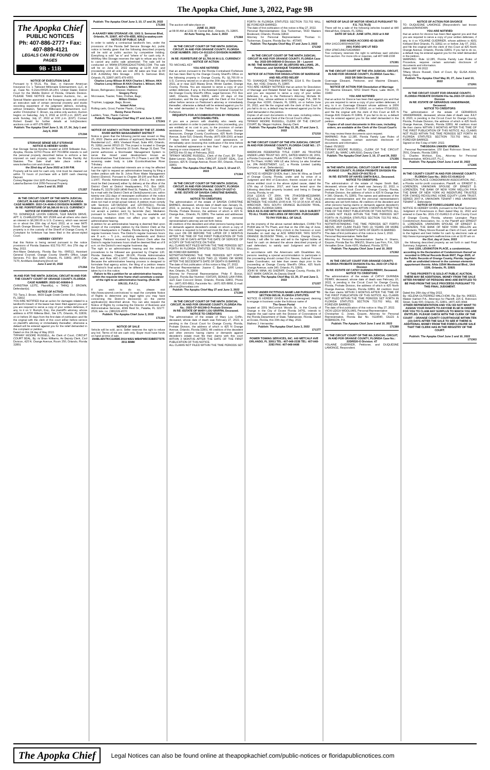The Apopka Chief, June 3, 2022, Page 9B
The Apopka Chief
PUBLIC NOTICES
Ph: 407-886-2777 • Fax: 407-889-4121
LEGALS CAN BE FOUND ON PAGES
9B - 11B
NOTICE OF EXECUTION SALE
Pursuant to § 56.21, Fla. Stat., in Hanover American Insurance Co. v. Tattooed Millionaire Entertainment, LLC, et al., Case No. 6:21mc00026-JA-LRH, United States District Court for the Middle District of Florida, Orlando Division. PLEASE TAKE NOTICE that Esoteric Auctions, Inc., as Special Master appointed in the foregoing case, will conduct an execution sale of certain personal property and studio recording equipment of the judgment debtors, including, without limitation, Tattooed Millionaire Entertainment, LLC and/or Christopher C. Brown, via online-only auction. Auction begins on Saturday, July 9, 2022 at 12:00 p.m. (EST) and ends Sunday, July 17, 2022 at 3:00 p.m. (EST). Contact Robert Ewald for further details at bob@esoteric auctions.com or 407-279-8853.
Publish: The Apopka Chief June 3, 10, 17, 24, July 1 and July 8, 2022
171394
STORAGE SENSE SELF STORAGE
NOTICE IS HEREBY GIVEN
that Storage Sense Apopka located at 2208 Stillwater Ave., Apopka, Florida 32703 Phone 407-703-8854 intends to sell the personal property described below to enforce a lien imposed on said property under the Florida Facility Act Statutes. The Sale shall take place online at www.lockerfox.com and closes on
the 22nd day of June 2022 at 3:00 P.M.
Property will be sold for cash only. Unit must be cleaned out within 72 hours of purchase with a $100 cash cleaning Deposit.
Comey Register-Unit 1105-Personal Property
Latasha Barnes-Unit 2056-Personal Property
June 3 and 10, 2022
171357
IN THE CIRCUIT COURT OF THE NINTH JUDICIAL CIRCUIT, IN AND FOR ORANGE COUNTY, FLORIDA CASE NUMBER: 2022-CA-4698-O DIVISION NUMBER: 39
IN RE: FORFEITURE OF $6,366.00 IN U.S. CURRENCY
NOTICE OF FORFEITURE COMPLAINT
TO: DOMINIQUE LEVON GIBSON, 5118 RAVEN DRIVE, APT. 9, CHARLESTON, WV 25306 and all others who claim an interest in $6,366.00 in U.S. Currency, which was seized on or about the 15th day of April, 2022, at or near 8475 South Orange Blossom Trail, Orange County, Florida. Said property is in the custody of the Sheriff of Orange County. A Complaint for forfeiture has been filed in the above-styled Court.
I HEREBY CERTIFY
that this Notice is being served pursuant to the notice provisions of Florida Statutes 932.701-707, this 27th day of May, 2022.
Ann-Marie Delahunty, Florida Bar No. 006513, Assistant General Counsel, Orange County Sheriff's Office, Legal Services, P.O. Box 1440, Orlando, FL 32802, (407) 254-7170, AnnMarie.Delahunty@ocsf.net
June 3 and 10, 2022
171364
IN AND FOR THE NINTH JUDICIAL CIRCUIT IN AND FOR THE COUNTY COURT OF ORANGE COUNTY, FLORIDA CASE NUMBER: 2022-SC-008904-O
CHRISTINA LEITE, Plaintiff(s), v. TARIQ J. BROWN, Defendant(s).
NOTICE OF ACTION
TO: Tariq J. Brown, 9939 Eagle Creek Center Blvd, Orlando, FL 32832
YOU ARE NOTIFIED that an action for damages related to a landlord's breach of the lease has been filed against you and you are required to serve a copy of your written defenses, if any, to it on V. Rumph, Esq., the plaintiff's attorney, whose address is 4700 Millenia Blvd., Ste 175, Orlando, FL 32839, on or before 30 days from the first date of publication and file the original with the clerk of this court either before service on plaintiff's attorney or immediately thereafter; otherwise a default will be entered against you for the relief demanded in the complaint or petition.
Dated on this 24 day of May 2022.
TIFFANY MOORE RUSSELL, As Clerk of Court, CIRCUIT COURT SEAL, By: /s/ Brian Williams, As Deputy Clerk, Civil Division, 425 N. Orange Avenue, Room 350, Orlando, Florida 32801
Publish: The Apopka Chief June 3, 10, 17 and 24, 2022
171366
A-AAAKEY MINI STORAGE #30, 1001 S. Semoran Blvd, Orlando, FL 32807, 407-479-4555, M30@a-aaakey.com
NOTICE OF PUBLIC SALE
In order to satisfy a contractual landlord's lien, under the provisions of the Florida Self Service Storage Act, public notice is hereby given that the following described property will be sold at public auction by competitive bidding. Everything is sold "as is" and "where is" for cash only. A-AAAKey Mini Storage reserves the right to refuse any bid or to cancel any public sale advertised. The sale will be conducted on WWW.STORAGEAUCTIONS.COM. The sale will be on June 22, 2022 starting at 11:00 A.M. and proceeding until all units are sold. All sales are final. 11:00 A.M. A-AAAKey Mini Storage - 1001 S. Semoran Blvd, Orlando, FL 32807 (407) 479-4555:
Charles Leroy Wilson III AKA Charles L Wilson; AKA Charles Leroy Wilson III AKA Charles L Wilson; AKA Charles L Wilson III
Boxes, Refrigerator, Dresser, Mattress;
Gregory Perry
Microwave, Toaster, Totes, Clothes, Bags;
Milton Clinton
Trophies, Luggage, Bags, Boxes;
Ismael Arias
Rolling carts, Grout, Painter Plastic, Corking;
Reimy Perez Pereira
Ladders, Totes, Plastic Cabinet
Publish: The Apopka Chief May 27 and June 3, 2022
171341
NOTICE OF AGENCY ACTION TAKEN BY THE ST. JOHNS RIVER WATER MANAGEMENT DISTRICT
Notice is given that the following permit was issued on May 25, 2022: (Name and address of applicant) Beachline North Residential LLC., 4901 Vineland Road, Suite 460, Orlando, FL 32811 permit 95515-23. The project is located in Orange County, Section 16 Township 23 South, Range 31 East. The permit authorizes a Stormwater Management System to serve the mixed used development known as Econlockhatchee Trail Extension Ph 2 Phase 1 and 2B. The receiving water body is Little Econlockhatchee River Tributary.
A person whose substantial interests are or may be affected has the right to request an administrative hearing by filing a written petition with the St. Johns River Water Management District (District). Pursuant to Chapter 28-106 and Rule 40C-1.1007, Florida Administrative Code (F.A.C.), the petition must be filed (received) either by delivery at the office of the District Clerk at District Headquarters, P.O. Box 1429, Palatka FL 32178-1429 (4049 Reid St, Palatka, FL 32177) or by e-mail with the District Clerk at Clerk@sjrwmd.com, within twenty-one (21) days of newspaper publication of the notice of District decision (for those persons to whom the District does not mail or email actual notice). A petition must comply with Sections 120.54(5)(b)4. and 120.569(2)(c), Florida Statutes (F.S.), and Chapter 28-106, F.A.C. The District will not accept a petition sent by facsimile (fax). Mediation pursuant to Section 120.573, F.S., may be available and choosing mediation does not affect your right to an administrative hearing.
A petition for an administrative hearing is deemed filed upon receipt of the complete petition by the District Clerk at the District Headquarters in Palatka, Florida during the District's regular business hours. The District's regular business hours are 8 a.m. – 5 p.m., excluding weekends and District holidays. Petitions received by the District Clerk after the District's regular business hours shall be deemed filed as of 8 a.m. on the District's next regular business day.
The right to an administrative hearing and the relevant procedures to be followed are governed by Chapter 120, Florida Statutes, Chapter 28-106, Florida Administrative Code, and Rule 40C-1.1007, Florida Administrative Code. Because the administrative hearing process is designed to formulate final agency action, the filing of a petition means the District's final action may be different from the position taken by it in this notice.
Failure to file a petition for an administrative hearing within the requisite time frame shall constitute a waiver of the right to an administrative hearing. (Rule 28-106.111, F.A.C.).
If you wish to do so, please visit http://www.sjrwmd.com/notices/ to read the complete Notice of Rights to determine any legal rights you may have concerning the District's decision(s) on the permit application(s) described above. You can also request the Notice of Rights by contacting the Director of Business and Administrative Services, 4049 Reid St., Palatka, FL 32177-2529, tele. no. (386)329-4570
Publish: The Apopka Chief June 3, 2022
171393
NOTICE OF SALE
Vehicle will be sold, as-is. Seller reserves the right to refuse any bid. Terms of bid are cash only. Buyer must have funds on hand at time of sale.
1N4BL4DV7KC119585 2019 NISS WBAPM5C53BE577275 2011 BMW
The auction will take place on
JUNE 10, 2022
at 08:00 AM at 1331 W. Central Blvd., Orlando, FL 32805.
All Auto Towing, Inc. June 3, 2022
171368
IN THE CIRCUIT COURT OF THE NINTH JUDICIAL CIRCUIT, IN AND FOR ORANGE COUNTY, FLORIDA CASE NUMBER: 2021-CA-011115-O DIVISION NUMBER: 33
IN RE: FORFEITURE OF $1,700.00 IN U.S. CURRENCY
NOTICE OF ACTION
TO: MICHAEL KEY
YOU ARE NOTIFIED
that an action pursuant to the Florida Contraband Forfeiture Act has been filed by the Orange County Sheriff's Office on the following property in Orange County, FL: $1,700.00 in U.S. Currency seized on or about the 30th day of September, 2021, at or near 1115 Maxey Drive, Winter Garden, Orange County, Florida. You are required to serve a copy of your written defenses, if any, to the Assistant General Counsel for the Orange County Sheriff's Office, Legal Services, P.O. Box 1440, Orlando, Florida 32802, within 20 days of this publication, and file the original with the Clerk of this Court either before service on Petitioner's attorney or immediately thereafter; otherwise a default will be entered against you for the relief demanded in the Petition for Final Judgment of Forfeiture.
REQUESTS FOR ACCOMMODATIONS BY PERSONS WITH DISABILITIES.
If you are a person with disability who needs any accommodation in order to participate in this proceeding, you are entitled, at no cost to you, to the provision of certain assistance. Please contact ADA Coordinator, Human Resources, Orange County Courthouse, 425 North Orange Avenue, Suite 510, Orlando, Florida, (407) 836-2303, at least 7 days before your scheduled court appearance, or immediately upon receiving this notification if the time before the scheduled appearance is less than 7 days; if you are hearing or voice impaired, call 711.
DATED this 03 day of February, 2022.
TIFFANY MOORE RUSSELL, Clerk of the Court, BY: Tyler Baker-Lesner, Deputy Clerk, CIRCUIT COURT SEAL, Civil Division, 425 N. Orange Avenue, Room 350, Orlando, Florida 32801
Publish: The Apopka Chief May 27, June 3, 10 and 17, 2022
171344
IN THE CIRCUIT COURT OF THE NINTH JUDICIAL CIRCUIT, IN AND FOR ORANGE COUNTY, FLORIDA PROBATE DIVISION File No.: 2022-CP-1627-O
IN RE: ESTATE OF DAVIDA CHRISTINE BARNES, Deceased.
NOTICE TO CREDITORS
The administration of the estate of DAVIDA CHRISTINE BARNES, deceased, whose date of death was January 31, 2022, is pending in the Circuit Court for Orange County, Florida, Probate Division, the address of which is 425 N. Orange Ave., Orlando, FL 32801. The names and addresses of the personal representative and the personal representative's attorney are set forth below.
All creditors of the decedent and other persons having claims or demands against decedent's estate on whom a copy of this notice is required to be served must file their claims with this court ON OR BEFORE THE LATER OF 3 MONTHS AFTER THE TIME OF THE FIRST PUBLICATION OF THIS NOTICE OR 30 DAYS AFTER THE DATE OF SERVICE OF A COPY OF THIS NOTICE ON THEM.
ALL CLAIMS NOT FILED WITHIN THE TIME PERIODS SET FORTH IN FLORIDA STATUTES SECTION 733.702 WILL BE FOREVER BARRED.
NOTWITHSTANDING THE TIME PERIODS SET FORTH ABOVE, ANY CLAIM FILED TWO (2) YEARS OR MORE AFTER THE DECEDENT'S DATE OF DEATH IS BARRED.
The date of first publication of this notice is May 27, 2022.
Personal Representative: Joanne C. Barnes, 1005 Linton Ave, Orlando, FL 32809
Attorney for Personal Representative: Philip F. Bonus, Esquire, Florida Bar Number: 0347205, BONUS LAW FIRM, 1115 East Concord Street, Orlando, Florida 32803, Phone No.: (407) 835-8811, Facsimile No.: (407) 835-8868, E-mail: pfbonus@bonuslaw.com
Publish: The Apopka Chief May 27 and June 3, 2022
171340
IN THE CIRCUIT COURT OF THE NINTH JUDICIAL CIRCUIT, IN AND FOR ORANGE COUNTY, FLORIDA File No.: 2022-CP-001349-O Probate Division
IN RE: ESTATE OF MARY LOU GRIFFIN, Deceased.
NOTICE TO CREDITORS
The administration of the estate of Mary Lou Griffin, deceased, whose date of death was February 27, 2022, is pending in the Circuit Court for Orange County, Florida, Probate Division, the address of which is 425 N Orange Avenue, Orlando, Florida 32801. All creditors of the decedent and other persons having claims or demands against decedent's estate must file their claims with this court WITHIN 3 MONTHS AFTER THE DATE OF THE FIRST PUBLICATION OF THIS NOTICE.
ALL CLAIMS NOT FILED WITHIN THE TIME PERIODS SET FORTH IN FLORIDA STATUTES SECTION 733.702 WILL BE FOREVER BARRED.
The date of first publication of this notice is May 27, 2022.
Personal Representatives: Eva Tuckerman, 5633 Masters Boulevard, Orlando, Florida 32819
Attorney for Personal Representative: Thomas H. Tuckerman, Esquire, Florida Bar No.: 457965
Publish: The Apopka Chief May 27 and June 3, 2022
171342
IN THE CIRCUIT COURT OF THE NINTH JUDICIAL CIRCUIT IN AND FOR ORANGE COUNTY, FLORIDA Case No: 2022-DR-005049-O Division: 38 – Laurent
IN RE: THE MARRIAGE OF: BLUEFORD WILLIAMS, JR., Petitioner, and SHANIQUE TASHINA BARTON, Respondent.
NOTICE OF ACTION FOR DISSOLUTION OF MARRIAGE AND RELATED RELIEF
TO: SHANIQUE TASHINA BARTON, 2214 S. Rio Grande Ave., Apt. #342, Orlando, FL 32805
YOU ARE HEREBY NOTIFIED that an action for Dissolution of Marriage and Related Relief has been filed against you and you are required to serve a copy of your written defenses, if any, to the Petitioner's Attorney, Michele M. Bernard, Esq., whose address is Holistic Legal, P.A., 390 N. Orange Ave. #2300, Orlando, FL 32801, on or before June 30, 2022, and file the original with the clerk of this Court. If you fail to do so, a default may be entered against you for the relief demanded in the petition.
Copies of all court documents in this case, including orders, are available at the Clerk of the Circuit Court's office.
TIFFANY MOORE RUSSELL, CLERK OF THE CIRCUIT COURT, By: Megan Hopkins, Deputy Clerk
Publish: The Apopka Chief May 13, 20, 27 and June 3, 2022
171210
IN THE CIRCUIT COURT OF THE 9TH JUDICIAL CIRCUIT IN AND FOR ORANGE COUNTY, FLORIDA CASE NO.: 17-7817 CA 05
AMERICAN FEDERATED TITLE CORP. AS TRUSTEE UNDER LAND TRUST NO. 2071, DATED MARCH 28, 2001, a Florida Corporation, PLAINTIFF, vs. CHINH THI PHAM aka Ut Thi Pham; HUNG VAN LE aka Johnny Le aka Jonathan Le; JPA INVESTMENT, LLC, a Florida Limited Liability Company; et al., Defendant(s).
NOTICE OF SHERIFF'S SALE
NOTICE IS HEREBY GIVEN, that I, John W. Mina, as Sheriff of Orange County, Florida, under and by virtue of a Judgment and Writ of Execution, therein issued out of the above entitled court in the above styled cause, dated the 17th day of October, 2017, and have levied upon the following described property located, and being in Orange County, Florida, to-wit:
2014 LEXUS CT 200H, VIN JTHKD5BH4E2184686. VEHICLE MAY BE SEEN THE DAY OF THE SALE BETWEEN THE HOURS 10:00 A.M. TO 10:30 A.M. AT ACE WRECKER, 5601 SOUTH ORANGE BLOSSOM TRAIL, ORLANDO, FLORIDA 32809.
SOLD AS IS AND WITH NO WARRANTY. SOLD SUBJECT TO ALL TAXES AND LIENS OF RECORD. PURCHASER TO PAY FOR BILL OF SALE.
as the property of the above named defendant, CHINH THI PHAM aka Ut Thi Pham, and that on the 15th day of June, 2022, beginning at ten thirty o'clock in the forenoon or soon thereafter on said day at ACE WRECKER, 5601 SOUTH ORANGE BLOSSOM TRAIL, in Orlando, Orange County, Florida, I will offer for sale and sell to the highest bidder at hand for cash on demand the above described property of said defendant, to satisfy said Judgment and Writ of Execution.
In accordance with the Americans with Disabilities Act, persons needing a special accommodation to participate in this proceeding should contact Eric Nieves, Judicial Process Sales Coordinator, not later than seven days prior to the proceeding at Orange County Sheriff's Office, 425 North Orange Avenue, suite 240, Orlando, FL 32801.
JOHN W. MINA, AS SHERIFF, Orange County, Florida, BY: SGT. MARK GARCIA, As Deputy Sheriff
Publish: The Apopka Chief May 13, 20, 27 and June 3, 2022
171227
NOTICE UNDER FICTITIOUS NAME LAW PURSUANT TO SECTION 865.09, FLORIDA STATUTES
NOTICE IS HEREBY GIVEN that the undersigned, desiring to engage in business under the fictitious name of
The Green Portal
located at 3301 McCormick Woods Dr., in the County of Orange in the City of Ocoee Florida 34761, intends to register the said name with the Division of Corporations of the Florida Department of State, Tallahassee, Florida. Dated at Ocoee, Florida, this 30th day of May, 2022.
Mathew J. Hernandez
Publish: The Apopka Chief June 3, 2022
171377
POWER TOWING SERVICES, INC. 440 METCALF AVE ORLANDO, FL 32811 TEL: 407-948-2338 TEL: 407-948-2283 FAX: 407-948-9498
NOTICE OF SALE OF MOTOR VEHICLE PURSUANT TO F.S. 713.78 (5)
There will be a sale of the following vehicles located at 440 Metcalf Ave, Orlando, FL 32811:
DATE OF SALE: JUNE 16TH, 2022 at 9 AM
2000 HONDA ACCORD 4D SILVER
VIN# 1HGCG6659YA097250
2001 FORD SPE UT RED
VIN# 1FMCU04171KD96840
Tow company reserves the right to withdraw said vehicles from auction. For more info or inquiries, call 407-948-2338
June 3, 2022
171381
IN THE CIRCUIT COURT OF THE 9TH JUDICIAL CIRCUIT, IN AND FOR ORANGE COUNTY, FLORIDA Case No.: 2022 DR 5484 Division: 38
Guernage Elissaint, Petitioner, and Maxime Elissaint, Respondent.
NOTICE OF ACTION FOR Dissolution of Marriage
TO: Maxime Elissaint, 5053 Sherill Place, Lake Worth, Fl 33463
YOU ARE NOTIFIED
that an action for Divorce has been filed against you and that you are required to serve a copy of your written defenses, if any, to it on Guernage Elissaint whose address is 2956 Roundabout LN Orlando Fl 32818, on or before 07/14/2022, and file the original with the clerk of this Court at 425 N Orange AVE Orlando Fl 32801. If you fail to do so, a default may be entered against you for the relief demanded in the petition.
Copies of all court documents in this case, including orders, are available at the Clerk of the Circuit Court's office.
You may review these documents upon request.
WARNING: Rule 12.285, Florida Family Law Rules of Procedure, requires certain automatic disclosure of documents and information.
Dated: 05/18/22
TIFFANY MOORE RUSSELL, CLERK OF THE CIRCUIT COURT, By: MARC LARUSSO, Deputy Clerk
Publish: The Apopka Chief June 3, 10, 17 and 24, 2022
171356
IN THE NINTH JUDICIAL CIRCUIT COURT IN AND FOR ORANGE COUNTY, FLORIDA PROBATE DIVISION File No.2022-CP-001751-O
IN RE: ESTATE OF HAYES SMITH BALL, Deceased.
NOTICE TO CREDITORS
The administration of the estate of Hayes Smith Ball, deceased, whose date of death was January 22, 2022, is pending in the Circuit Court for Orange County, Florida, Probate Division, the address of which is 425 N Orange Ave # 340, Orlando, FL 32801. The names and addresses of the personal representative and the personal representative's attorney are set forth below. All creditors of the decedent and other persons having claims or demands against decedent's estate must file their claims WITHIN 3 MONTHS AFTER THE TIME OF THE FIRST PUBLICATION OF THIS NOTICE. ALL CLAIMS NOT FILED WITHIN THE TIME PERIODS SET FORTH IN FLORIDA STATUTES SECTION 733.702 WILL BE FOREVER BARRED.
NOTWITHSTANDING THE TIME PERIODS SET FORTH ABOVE, ANY CLAIM FILED TWO (2) YEARS OR MORE AFTER THE DECEDENT'S DATE OF DEATH IS BARRED.
The date of first publication of this notice is June 3, 2022.
Personal Representative: Nelle Ball
Attorney for Personal Representative: Sasha H. Shams, Esquire, Florida Bar No. 864153, Shams Law Firm, P.A., 529 Versailles Drive, Suite #205, Maitland, Florida 32751
Publish: The Apopka Chief June 3 and 10, 2022
171362
IN THE CIRCUIT COURT FOR ORANGE COUNTY, FLORIDA PROBATE DIVISION File No. 2022-CP-1762-O Division
IN RE: ESTATE OF CATHY DURINDA PERRY, Deceased.
NOTICE TO CREDITORS
The administration of the estate of CATHY DURINDA PERRY, deceased, whose date of death was February 10, 2022, is pending in the Circuit Court for Orange County, Florida, Probate Division, the address of which is 425 North Orange Avenue, Orlando, Florida 32801. All creditors must file their claims WITHIN 3 MONTHS AFTER THE TIME OF THE FIRST PUBLICATION OF THIS NOTICE. ALL CLAIMS NOT FILED WITHIN THE TIME PERIODS SET FORTH IN FLORIDA STATUTES SECTION 733.702 WILL BE FOREVER BARRED.
The date of first publication of this notice is: May 27, 2022.
VICKI LEIGH WOOLUMS, Personal Representative
Christopher G. Jones, Esquire, Attorney for Personal Representative, Florida Bar No. 0119040, GILES & ROBINSON, P.A.
Publish: The Apopka Chief June 3 and 10, 2022
171380
IN THE CIRCUIT COURT OF THE 9th JUDICIAL CIRCUIT, IN AND FOR ORANGE COUNTY, FLORIDA Case No.: 22DR520-O Division: 47
YOLAINE GUERRIER, Petitioner, and DUQUESNE LAMONGE, Respondent.
NOTICE OF ACTION FOR DIVORCE
TO: DUQUESNE LAMONGE {Respondent's last known address}UNKNOWN
YOU ARE NOTIFIED
that an action for divorce has been filed against you and that you are required to serve a copy of your written defenses, if any, to it on YOLAINE GUERRIER, whose address is 4161 Kirkland Blvd Orlando, FL 32811 on or before July 07, 2022, and file the original with the clerk of this Court at 425 North Orange Avenue, Orlando, Florida 32801. If you fail to do so, a default may be entered against you for the relief demanded in the petition.
WARNING: Rule 12.285, Florida Family Law Rules of Procedure, requires certain automatic disclosure of documents and information.
Dated: MAY 09 2022
Tiffany Moore Russell, Clerk of Court, By: ELISA ASKA, Deputy Clerk
Publish: The Apopka Chief May 20, 27, June 3 and 10, 2022
171261
IN THE CIRCUIT COURT FOR ORANGE COUNTY, FLORIDA PROBATE DIVISION File No.2022-CP-1619-O Division
IN RE: ESTATE OF GERARDUS VANDERMADE, Deceased.
NOTICE TO CREDITORS
The administration of the estate of GERARDUS VANDERMADE, deceased, whose date of death was JULY 8, 2020, is pending in the Circuit Court for Orange County, Florida, Probate Division, the address of which is 425 North Orange Avenue, Orlando, Florida 32801. All creditors must file their claims WITHIN 3 MONTHS AFTER THE TIME OF THE FIRST PUBLICATION OF THIS NOTICE. ALL CLAIMS NOT FILED WITHIN THE TIME PERIODS SET FORTH IN FLORIDA STATUTES SECTION 733.702 WILL BE FOREVER BARRED.
Signed on this 5 day of MAY, 2022.
THEODORA UNIKEN VENEMA, Personal Representative, 150 East Robinson Street, Unit 3501, Orlando, Florida 32801
G. Charles Wohlust, Esq., Attorney for Personal Representative, WOHLUST, P.L.C.
Publish: The Apopka Chief June 3 and 10, 2022
171365
IN THE COUNTY COURT IN AND FOR ORANGE COUNTY, FLORIDA Case No.: 2021-CC-014613-O
LEXINGTON PLACE CONDOMINIUM ASSOCIATION, INC., a Florida not-for-profit corporation, Plaintiff, vs. ERNEST D. LORENZEN, UNKNOWN SPOUSE OF ERNEST D. LORENZEN, THE BANK OF NEW YORK MELLON F/K/A THE BANK OF NEW YORK AS INDENTURE TRUSTEE FOR CWHEQ REVOLVING HOME EQUITY LOAN TRUST, SERIES 2007-A, UNKNOWN TENANT I AND UNKNOWN TENANT 2, Defendants.
NOTICE OF FORECLOSURE SALE
NOTICE IS HEREBY GIVEN, pursuant to the Final Summary Judgment of Foreclosure in Rem dated May 11, 2022 and entered in Case No. 2021-CC-014613-O of the County Court of Orange County, Florida, wherein Lexington Place Condominium Association, Inc. is the Plaintiff and ERNEST D. LORENZEN, UNKNOWN SPOUSE OF ERNEST D. LORENZEN, THE BANK OF NEW YORK MELLON are Defendants, Tiffany Moore Russell as Clerk of Court, will sell to the highest and best bidder for cash by electronic sale at http://www.myorangeclerk.realforeclose.com at 11:00 am on
the 21st_day of June, 2022, the following described property as set forth in said Final Summary Judgment, to-wit:
Unit 1326, LEXINGTON PLACE, a condominium, according to the Declaration of Condominium thereof as recorded in Official Records Book 8607, Page 2025, of the Public Records of Orange County, Florida; together with an undivided interest in the common elements appurtenant thereto. A/k/a 11544 Westwood Blvd., Unit 1326, Orlando, FL 32821
IF THIS PROPERTY IS SOLD AT PUBLIC AUCTION, THERE MAY BE ADDITIONAL MONEY FROM THE SALE AFTER PAYMENT OF PERSONS WHO ARE ENTITLED TO BE PAID FROM THE SALE PROCEEDS PURSUANT TO THIS FINAL JUDGMENT.
Dated this 26th day of May 2022.
By: HELENA GUTIERREZ MALCHOW, Fla. Bar No. 968323, Mateer Harbert P.A., Attorneys for Plaintiff, 225 E. Robinson Street, Suite 600, Orlando, FL 32801, (407) 425-9044
OTHER REPRESENTATION AND YOU DO NOT WANT TO ASSIGN YOUR RIGHTS TO ANYONE ELSE IN ORDER FOR YOU TO CLAIM ANY SURPLUS TO WHICH YOU ARE ENTITLED. PLEASE CHECK WITH THE CLERK OF THE COURT – ORANGE COUNTY COURTHOUSE WITHIN TEN (10) DAYS AFTER THE SALE TO SEE IF THERE IS ADDITIONAL MONEY FROM THE FORECLOSURE SALE THAT THE CLERK HAS IN THE REGISTRY OF THE COURT.
Publish: The Apopka Chief June 3 and 10, 2022
171363
The Apopka Chief Legal Notices can also be found online at theapopkachief.com/public-notices or floridapublicnotices.com